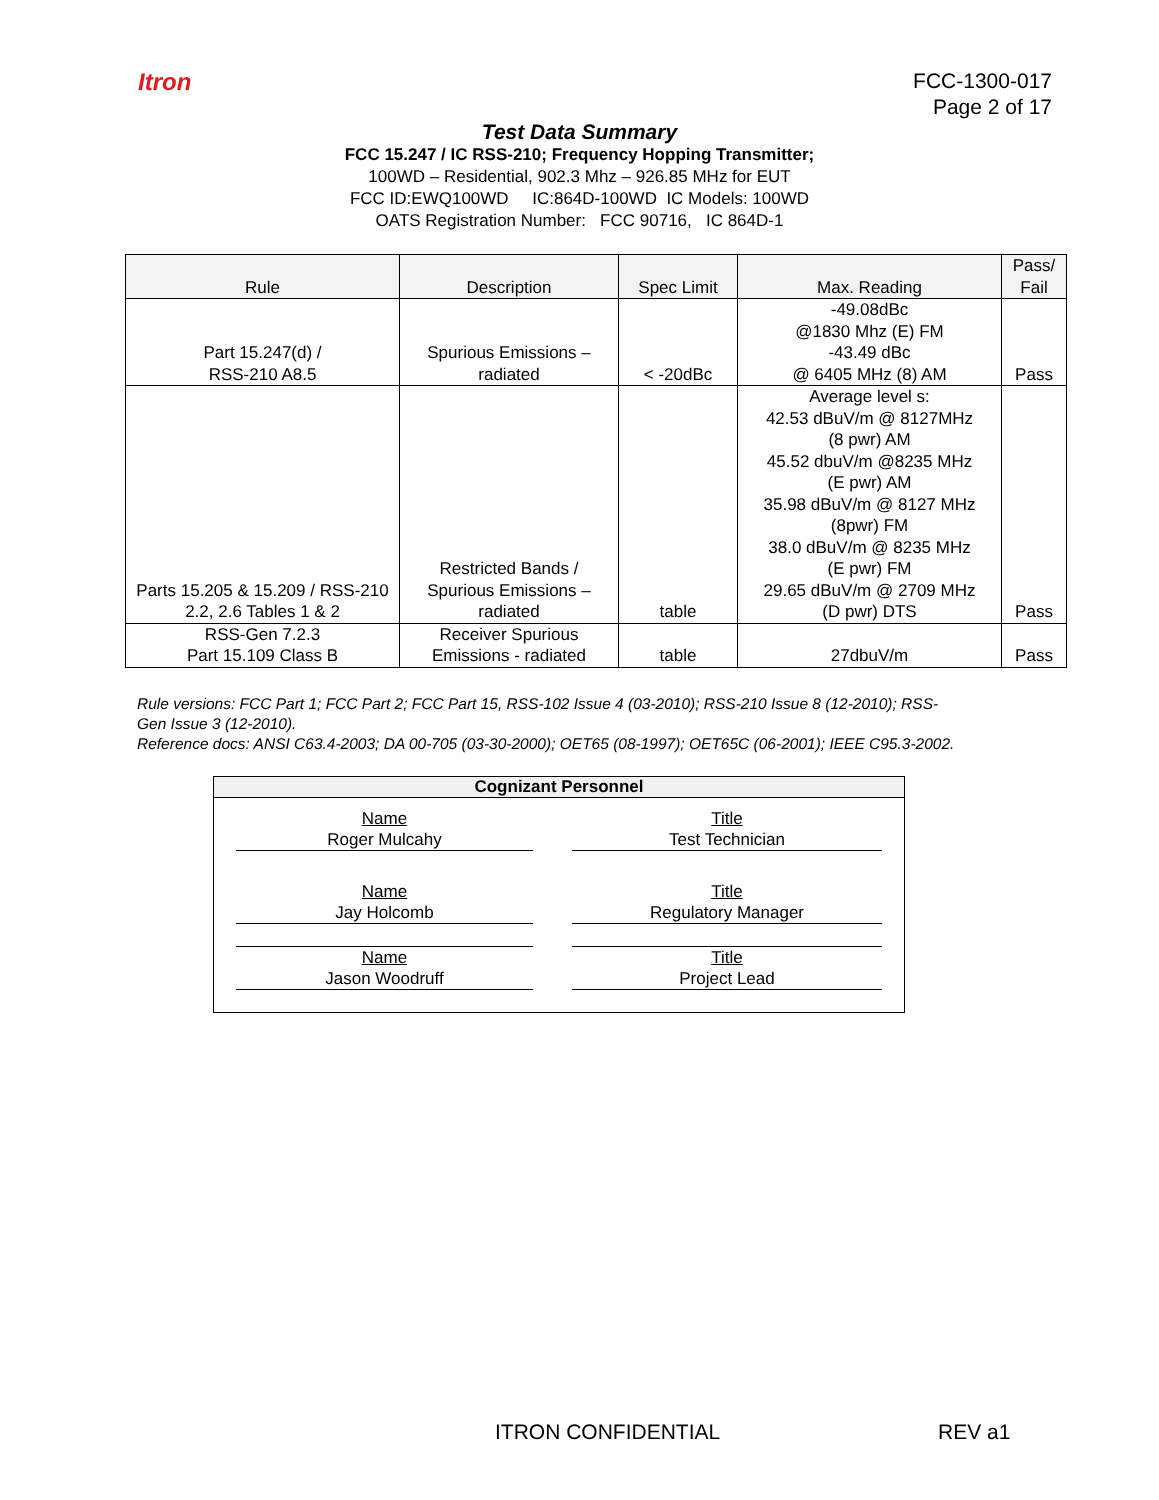Itron
FCC-1300-017
Page 2 of 17
Test Data Summary
FCC 15.247 / IC RSS-210; Frequency Hopping Transmitter;
100WD – Residential, 902.3 Mhz – 926.85 MHz for EUT
FCC ID:EWQ100WD IC:864D-100WD IC Models: 100WD
OATS Registration Number: FCC 90716, IC 864D-1
| Rule | Description | Spec Limit | Max. Reading | Pass/ Fail |
| --- | --- | --- | --- | --- |
| Part 15.247(d) / RSS-210 A8.5 | Spurious Emissions – radiated | < -20dBc | -49.08dBc @1830 Mhz (E) FM -43.49 dBc @ 6405 MHz (8) AM | Pass |
| Parts 15.205 & 15.209 / RSS-210 2.2, 2.6 Tables 1 & 2 | Restricted Bands / Spurious Emissions – radiated | table | Average level s: 42.53 dBuV/m @ 8127MHz (8 pwr) AM 45.52 dbuV/m @8235 MHz (E pwr) AM 35.98 dBuV/m @ 8127 MHz (8pwr) FM 38.0 dBuV/m @ 8235 MHz (E pwr) FM 29.65 dBuV/m @ 2709 MHz (D pwr) DTS | Pass |
| RSS-Gen 7.2.3 Part 15.109 Class B | Receiver Spurious Emissions - radiated | table | 27dbuV/m | Pass |
Rule versions: FCC Part 1; FCC Part 2; FCC Part 15, RSS-102 Issue 4 (03-2010); RSS-210 Issue 8 (12-2010); RSS-Gen Issue 3 (12-2010).
Reference docs: ANSI C63.4-2003; DA 00-705 (03-30-2000); OET65 (08-1997); OET65C (06-2001); IEEE C95.3-2002.
Cognizant Personnel
Name
Roger Mulcahy
Title
Test Technician
Name
Jay Holcomb
Title
Regulatory Manager
Name
Jason Woodruff
Title
Project Lead
ITRON CONFIDENTIAL REV a1